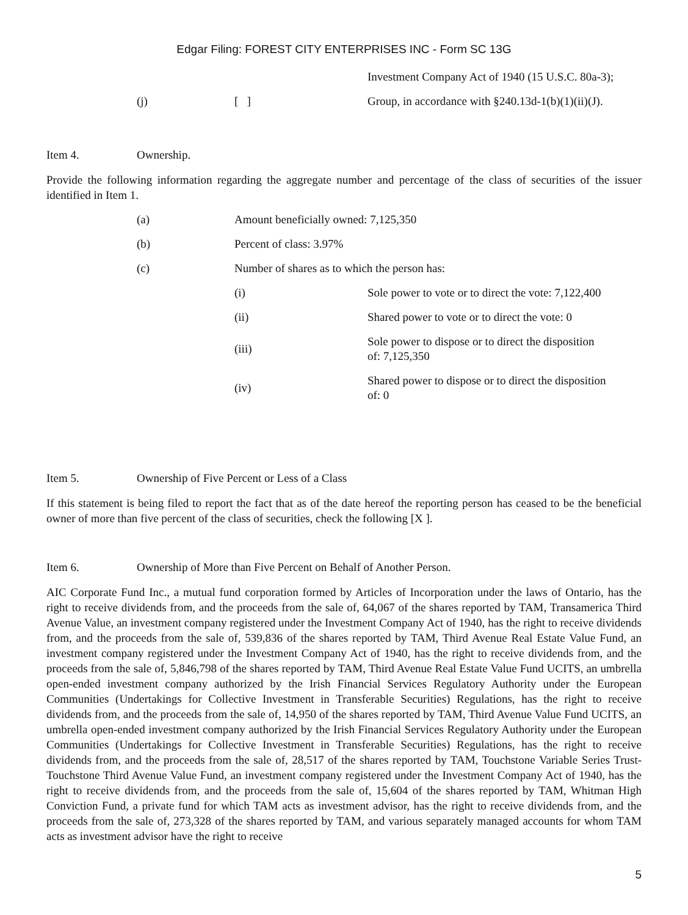Edgar Filing: FOREST CITY ENTERPRISES INC - Form SC 13G
Investment Company Act of 1940 (15 U.S.C. 80a-3);
(j) [ ] Group, in accordance with §240.13d-1(b)(1)(ii)(J).
Item 4. Ownership.
Provide the following information regarding the aggregate number and percentage of the class of securities of the issuer identified in Item 1.
(a) Amount beneficially owned: 7,125,350
(b) Percent of class: 3.97%
(c) Number of shares as to which the person has:
(i) Sole power to vote or to direct the vote: 7,122,400
(ii) Shared power to vote or to direct the vote: 0
(iii)
Sole power to dispose or to direct the disposition
of: 7,125,350
(iv)
Shared power to dispose or to direct the disposition
of: 0
Item 5. Ownership of Five Percent or Less of a Class
If this statement is being filed to report the fact that as of the date hereof the reporting person has ceased to be the beneficial owner of more than five percent of the class of securities, check the following [X ].
Item 6. Ownership of More than Five Percent on Behalf of Another Person.
AIC Corporate Fund Inc., a mutual fund corporation formed by Articles of Incorporation under the laws of Ontario, has the right to receive dividends from, and the proceeds from the sale of, 64,067 of the shares reported by TAM, Transamerica Third Avenue Value, an investment company registered under the Investment Company Act of 1940, has the right to receive dividends from, and the proceeds from the sale of, 539,836 of the shares reported by TAM, Third Avenue Real Estate Value Fund, an investment company registered under the Investment Company Act of 1940, has the right to receive dividends from, and the proceeds from the sale of, 5,846,798 of the shares reported by TAM, Third Avenue Real Estate Value Fund UCITS, an umbrella open-ended investment company authorized by the Irish Financial Services Regulatory Authority under the European Communities (Undertakings for Collective Investment in Transferable Securities) Regulations, has the right to receive dividends from, and the proceeds from the sale of, 14,950 of the shares reported by TAM, Third Avenue Value Fund UCITS, an umbrella open-ended investment company authorized by the Irish Financial Services Regulatory Authority under the European Communities (Undertakings for Collective Investment in Transferable Securities) Regulations, has the right to receive dividends from, and the proceeds from the sale of, 28,517 of the shares reported by TAM, Touchstone Variable Series Trust-Touchstone Third Avenue Value Fund, an investment company registered under the Investment Company Act of 1940, has the right to receive dividends from, and the proceeds from the sale of, 15,604 of the shares reported by TAM, Whitman High Conviction Fund, a private fund for which TAM acts as investment advisor, has the right to receive dividends from, and the proceeds from the sale of, 273,328 of the shares reported by TAM, and various separately managed accounts for whom TAM acts as investment advisor have the right to receive
5